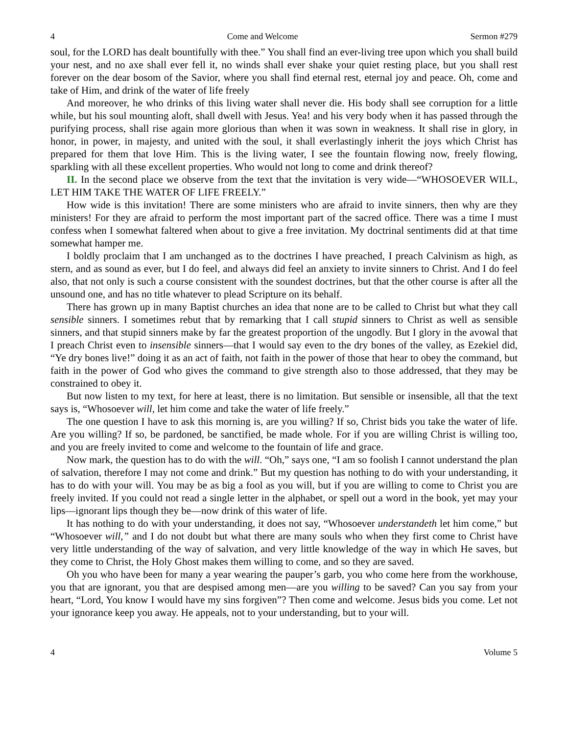4 Come and Welcome Sermon #279
soul, for the LORD has dealt bountifully with thee.” You shall find an ever-living tree upon which you shall build your nest, and no axe shall ever fell it, no winds shall ever shake your quiet resting place, but you shall rest forever on the dear bosom of the Savior, where you shall find eternal rest, eternal joy and peace. Oh, come and take of Him, and drink of the water of life freely
And moreover, he who drinks of this living water shall never die. His body shall see corruption for a little while, but his soul mounting aloft, shall dwell with Jesus. Yea! and his very body when it has passed through the purifying process, shall rise again more glorious than when it was sown in weakness. It shall rise in glory, in honor, in power, in majesty, and united with the soul, it shall everlastingly inherit the joys which Christ has prepared for them that love Him. This is the living water, I see the fountain flowing now, freely flowing, sparkling with all these excellent properties. Who would not long to come and drink thereof?
II. In the second place we observe from the text that the invitation is very wide—“WHOSOEVER WILL, LET HIM TAKE THE WATER OF LIFE FREELY.”
How wide is this invitation! There are some ministers who are afraid to invite sinners, then why are they ministers! For they are afraid to perform the most important part of the sacred office. There was a time I must confess when I somewhat faltered when about to give a free invitation. My doctrinal sentiments did at that time somewhat hamper me.
I boldly proclaim that I am unchanged as to the doctrines I have preached, I preach Calvinism as high, as stern, and as sound as ever, but I do feel, and always did feel an anxiety to invite sinners to Christ. And I do feel also, that not only is such a course consistent with the soundest doctrines, but that the other course is after all the unsound one, and has no title whatever to plead Scripture on its behalf.
There has grown up in many Baptist churches an idea that none are to be called to Christ but what they call sensible sinners. I sometimes rebut that by remarking that I call stupid sinners to Christ as well as sensible sinners, and that stupid sinners make by far the greatest proportion of the ungodly. But I glory in the avowal that I preach Christ even to insensible sinners—that I would say even to the dry bones of the valley, as Ezekiel did, “Ye dry bones live!” doing it as an act of faith, not faith in the power of those that hear to obey the command, but faith in the power of God who gives the command to give strength also to those addressed, that they may be constrained to obey it.
But now listen to my text, for here at least, there is no limitation. But sensible or insensible, all that the text says is, “Whosoever will, let him come and take the water of life freely.”
The one question I have to ask this morning is, are you willing? If so, Christ bids you take the water of life. Are you willing? If so, be pardoned, be sanctified, be made whole. For if you are willing Christ is willing too, and you are freely invited to come and welcome to the fountain of life and grace.
Now mark, the question has to do with the will. “Oh,” says one, “I am so foolish I cannot understand the plan of salvation, therefore I may not come and drink.” But my question has nothing to do with your understanding, it has to do with your will. You may be as big a fool as you will, but if you are willing to come to Christ you are freely invited. If you could not read a single letter in the alphabet, or spell out a word in the book, yet may your lips—ignorant lips though they be—now drink of this water of life.
It has nothing to do with your understanding, it does not say, “Whosoever understandeth let him come,” but “Whosoever will,” and I do not doubt but what there are many souls who when they first come to Christ have very little understanding of the way of salvation, and very little knowledge of the way in which He saves, but they come to Christ, the Holy Ghost makes them willing to come, and so they are saved.
Oh you who have been for many a year wearing the pauper’s garb, you who come here from the workhouse, you that are ignorant, you that are despised among men—are you willing to be saved? Can you say from your heart, “Lord, You know I would have my sins forgiven”? Then come and welcome. Jesus bids you come. Let not your ignorance keep you away. He appeals, not to your understanding, but to your will.
4 Volume 5